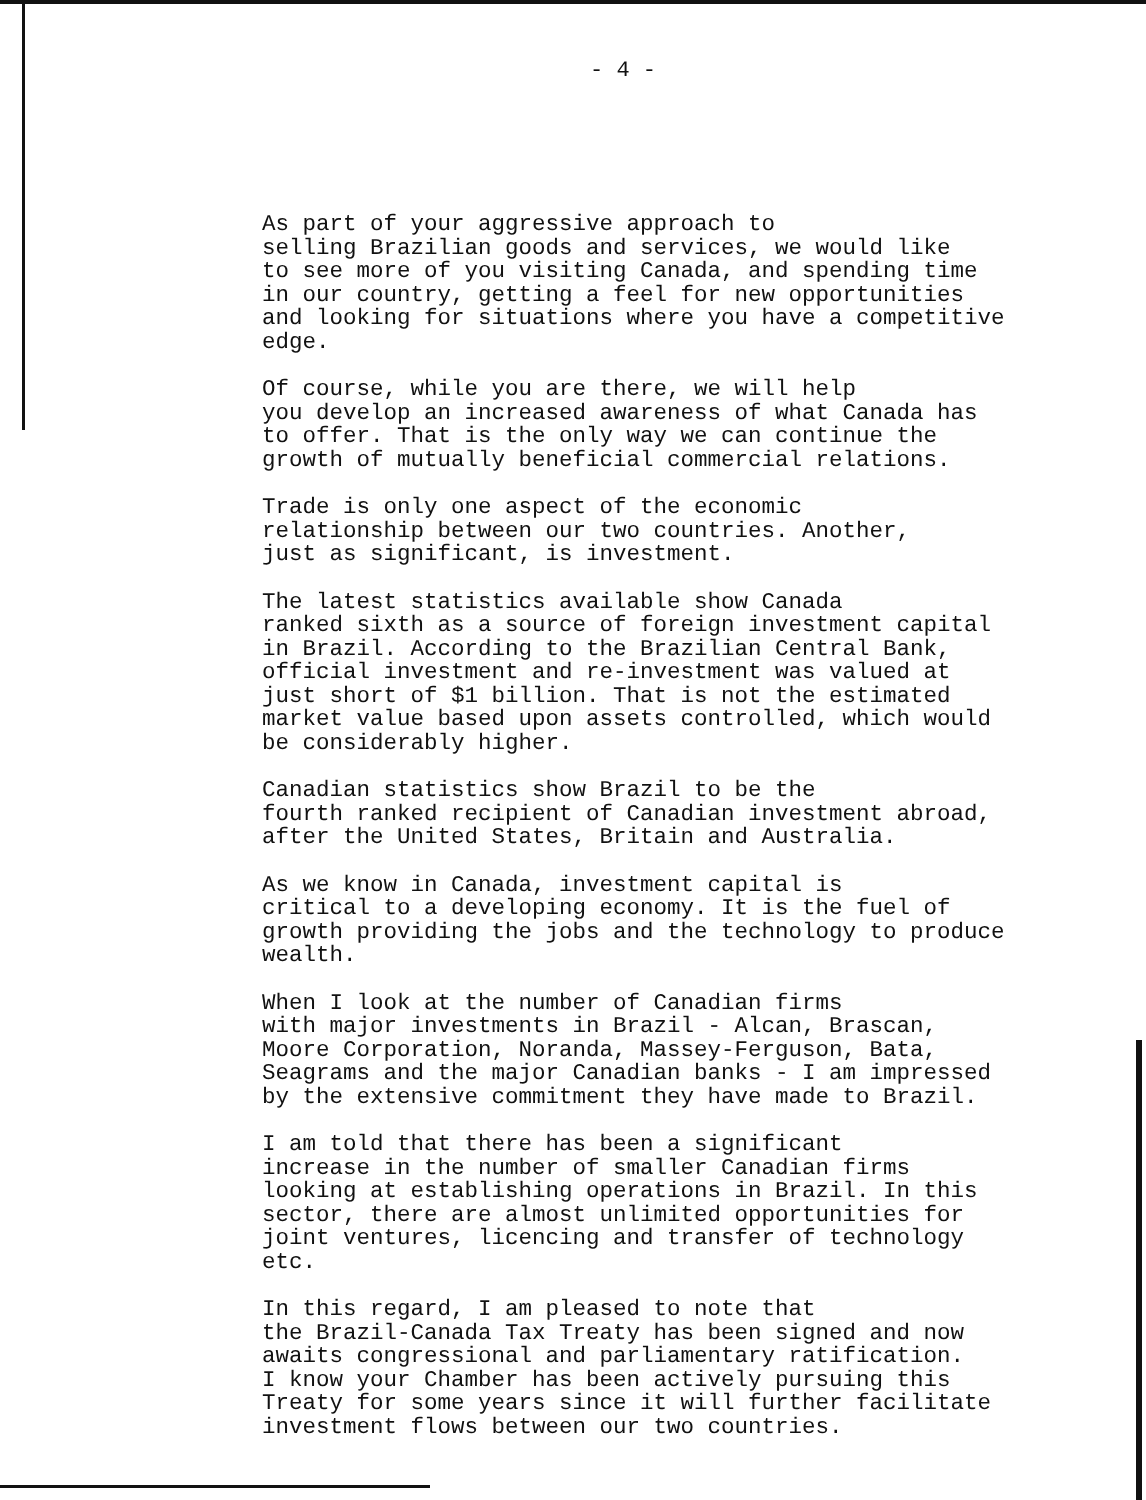- 4 -
As part of your aggressive approach to selling Brazilian goods and services, we would like to see more of you visiting Canada, and spending time in our country, getting a feel for new opportunities and looking for situations where you have a competitive edge.
Of course, while you are there, we will help you develop an increased awareness of what Canada has to offer. That is the only way we can continue the growth of mutually beneficial commercial relations.
Trade is only one aspect of the economic relationship between our two countries. Another, just as significant, is investment.
The latest statistics available show Canada ranked sixth as a source of foreign investment capital in Brazil. According to the Brazilian Central Bank, official investment and re-investment was valued at just short of $1 billion. That is not the estimated market value based upon assets controlled, which would be considerably higher.
Canadian statistics show Brazil to be the fourth ranked recipient of Canadian investment abroad, after the United States, Britain and Australia.
As we know in Canada, investment capital is critical to a developing economy. It is the fuel of growth providing the jobs and the technology to produce wealth.
When I look at the number of Canadian firms with major investments in Brazil - Alcan, Brascan, Moore Corporation, Noranda, Massey-Ferguson, Bata, Seagrams and the major Canadian banks - I am impressed by the extensive commitment they have made to Brazil.
I am told that there has been a significant increase in the number of smaller Canadian firms looking at establishing operations in Brazil. In this sector, there are almost unlimited opportunities for joint ventures, licencing and transfer of technology etc.
In this regard, I am pleased to note that the Brazil-Canada Tax Treaty has been signed and now awaits congressional and parliamentary ratification. I know your Chamber has been actively pursuing this Treaty for some years since it will further facilitate investment flows between our two countries.